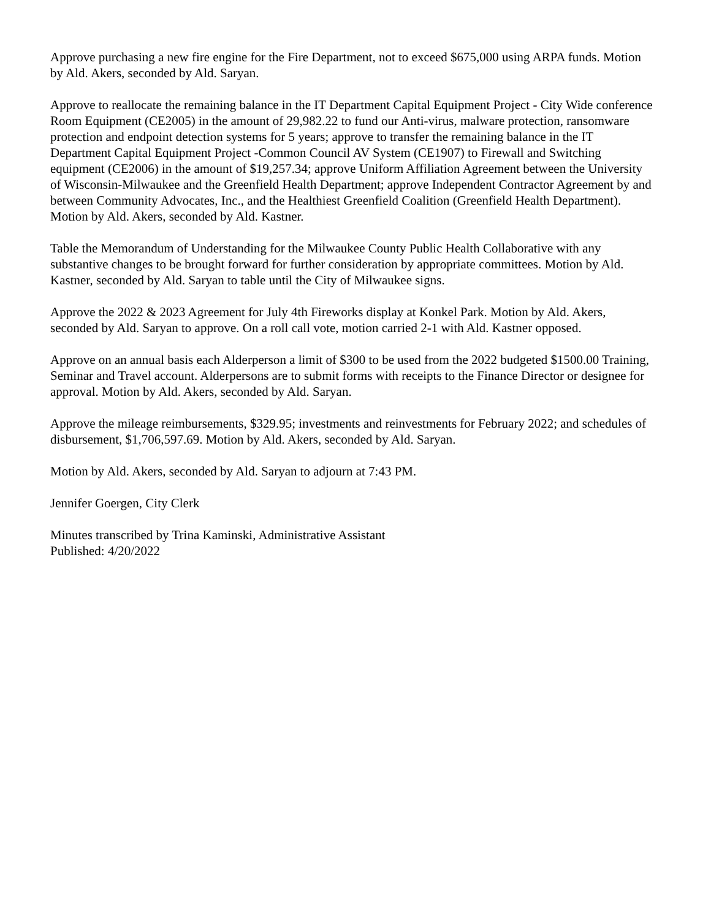Approve purchasing a new fire engine for the Fire Department, not to exceed $675,000 using ARPA funds. Motion by Ald. Akers, seconded by Ald. Saryan.
Approve to reallocate the remaining balance in the IT Department Capital Equipment Project - City Wide conference Room Equipment (CE2005) in the amount of 29,982.22 to fund our Anti-virus, malware protection, ransomware protection and endpoint detection systems for 5 years; approve to transfer the remaining balance in the IT Department Capital Equipment Project -Common Council AV System (CE1907) to Firewall and Switching equipment (CE2006) in the amount of $19,257.34; approve Uniform Affiliation Agreement between the University of Wisconsin-Milwaukee and the Greenfield Health Department; approve Independent Contractor Agreement by and between Community Advocates, Inc., and the Healthiest Greenfield Coalition (Greenfield Health Department). Motion by Ald. Akers, seconded by Ald. Kastner.
Table the Memorandum of Understanding for the Milwaukee County Public Health Collaborative with any substantive changes to be brought forward for further consideration by appropriate committees. Motion by Ald. Kastner, seconded by Ald. Saryan to table until the City of Milwaukee signs.
Approve the 2022 & 2023 Agreement for July 4th Fireworks display at Konkel Park. Motion by Ald. Akers, seconded by Ald. Saryan to approve. On a roll call vote, motion carried 2-1 with Ald. Kastner opposed.
Approve on an annual basis each Alderperson a limit of $300 to be used from the 2022 budgeted $1500.00 Training, Seminar and Travel account. Alderpersons are to submit forms with receipts to the Finance Director or designee for approval. Motion by Ald. Akers, seconded by Ald. Saryan.
Approve the mileage reimbursements, $329.95; investments and reinvestments for February 2022; and schedules of disbursement, $1,706,597.69. Motion by Ald. Akers, seconded by Ald. Saryan.
Motion by Ald. Akers, seconded by Ald. Saryan to adjourn at 7:43 PM.
Jennifer Goergen, City Clerk
Minutes transcribed by Trina Kaminski, Administrative Assistant
Published: 4/20/2022